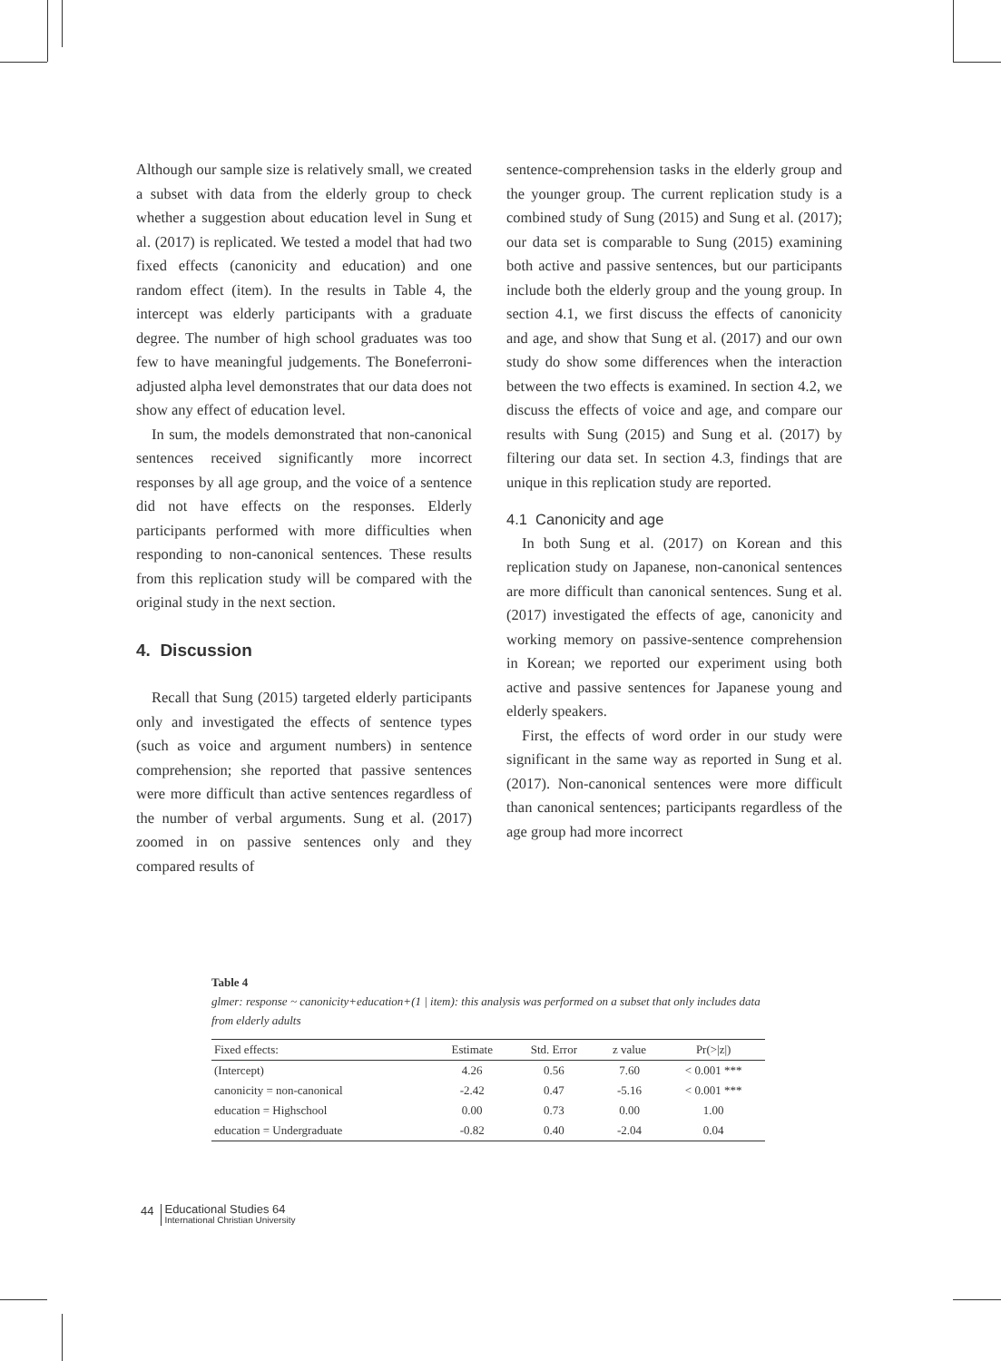Although our sample size is relatively small, we created a subset with data from the elderly group to check whether a suggestion about education level in Sung et al. (2017) is replicated. We tested a model that had two fixed effects (canonicity and education) and one random effect (item). In the results in Table 4, the intercept was elderly participants with a graduate degree. The number of high school graduates was too few to have meaningful judgements. The Boneferroni-adjusted alpha level demonstrates that our data does not show any effect of education level.
In sum, the models demonstrated that non-canonical sentences received significantly more incorrect responses by all age group, and the voice of a sentence did not have effects on the responses. Elderly participants performed with more difficulties when responding to non-canonical sentences. These results from this replication study will be compared with the original study in the next section.
4. Discussion
Recall that Sung (2015) targeted elderly participants only and investigated the effects of sentence types (such as voice and argument numbers) in sentence comprehension; she reported that passive sentences were more difficult than active sentences regardless of the number of verbal arguments. Sung et al. (2017) zoomed in on passive sentences only and they compared results of
sentence-comprehension tasks in the elderly group and the younger group. The current replication study is a combined study of Sung (2015) and Sung et al. (2017); our data set is comparable to Sung (2015) examining both active and passive sentences, but our participants include both the elderly group and the young group. In section 4.1, we first discuss the effects of canonicity and age, and show that Sung et al. (2017) and our own study do show some differences when the interaction between the two effects is examined. In section 4.2, we discuss the effects of voice and age, and compare our results with Sung (2015) and Sung et al. (2017) by filtering our data set. In section 4.3, findings that are unique in this replication study are reported.
4.1 Canonicity and age
In both Sung et al. (2017) on Korean and this replication study on Japanese, non-canonical sentences are more difficult than canonical sentences. Sung et al. (2017) investigated the effects of age, canonicity and working memory on passive-sentence comprehension in Korean; we reported our experiment using both active and passive sentences for Japanese young and elderly speakers.
First, the effects of word order in our study were significant in the same way as reported in Sung et al. (2017). Non-canonical sentences were more difficult than canonical sentences; participants regardless of the age group had more incorrect
Table 4
glmer: response ~ canonicity+education+(1 | item): this analysis was performed on a subset that only includes data from elderly adults
| Fixed effects: | Estimate | Std. Error | z value | Pr(>/z/) |
| --- | --- | --- | --- | --- |
| (Intercept) | 4.26 | 0.56 | 7.60 | < 0.001 *** |
| canonicity = non-canonical | -2.42 | 0.47 | -5.16 | < 0.001 *** |
| education = Highschool | 0.00 | 0.73 | 0.00 | 1.00 |
| education = Undergraduate | -0.82 | 0.40 | -2.04 | 0.04 |
44
Educational Studies 64
International Christian University